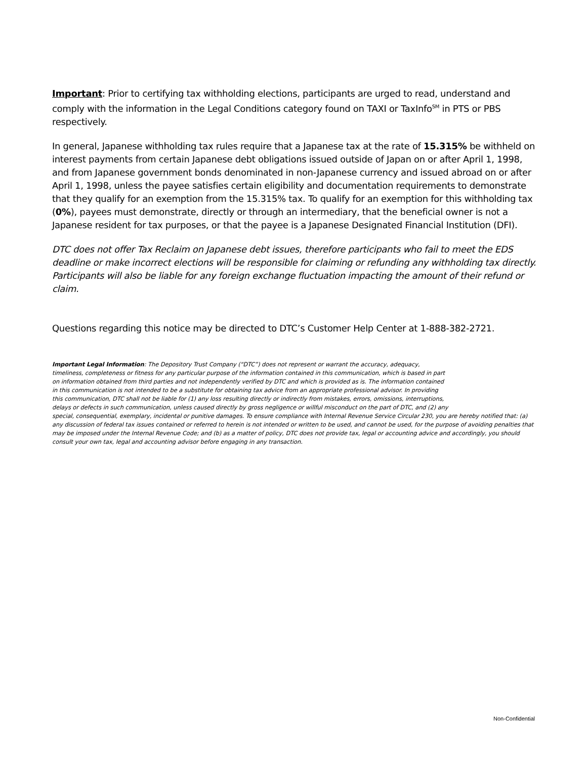Important: Prior to certifying tax withholding elections, participants are urged to read, understand and comply with the information in the Legal Conditions category found on TAXI or TaxInfo<sup>SM</sup> in PTS or PBS respectively.
In general, Japanese withholding tax rules require that a Japanese tax at the rate of 15.315% be withheld on interest payments from certain Japanese debt obligations issued outside of Japan on or after April 1, 1998, and from Japanese government bonds denominated in non-Japanese currency and issued abroad on or after April 1, 1998, unless the payee satisfies certain eligibility and documentation requirements to demonstrate that they qualify for an exemption from the 15.315% tax. To qualify for an exemption for this withholding tax (0%), payees must demonstrate, directly or through an intermediary, that the beneficial owner is not a Japanese resident for tax purposes, or that the payee is a Japanese Designated Financial Institution (DFI).
DTC does not offer Tax Reclaim on Japanese debt issues, therefore participants who fail to meet the EDS deadline or make incorrect elections will be responsible for claiming or refunding any withholding tax directly. Participants will also be liable for any foreign exchange fluctuation impacting the amount of their refund or claim.
Questions regarding this notice may be directed to DTC’s Customer Help Center at 1-888-382-2721.
Important Legal Information: The Depository Trust Company (“DTC”) does not represent or warrant the accuracy, adequacy,
timeliness, completeness or fitness for any particular purpose of the information contained in this communication, which is based in part
on information obtained from third parties and not independently verified by DTC and which is provided as is. The information contained
in this communication is not intended to be a substitute for obtaining tax advice from an appropriate professional advisor. In providing
this communication, DTC shall not be liable for (1) any loss resulting directly or indirectly from mistakes, errors, omissions, interruptions,
delays or defects in such communication, unless caused directly by gross negligence or willful misconduct on the part of DTC, and (2) any
special, consequential, exemplary, incidental or punitive damages. To ensure compliance with Internal Revenue Service Circular 230, you are hereby notified that: (a) any discussion of federal tax issues contained or referred to herein is not intended or written to be used, and cannot be used, for the purpose of avoiding penalties that may be imposed under the Internal Revenue Code; and (b) as a matter of policy, DTC does not provide tax, legal or accounting advice and accordingly, you should consult your own tax, legal and accounting advisor before engaging in any transaction.
Non-Confidential